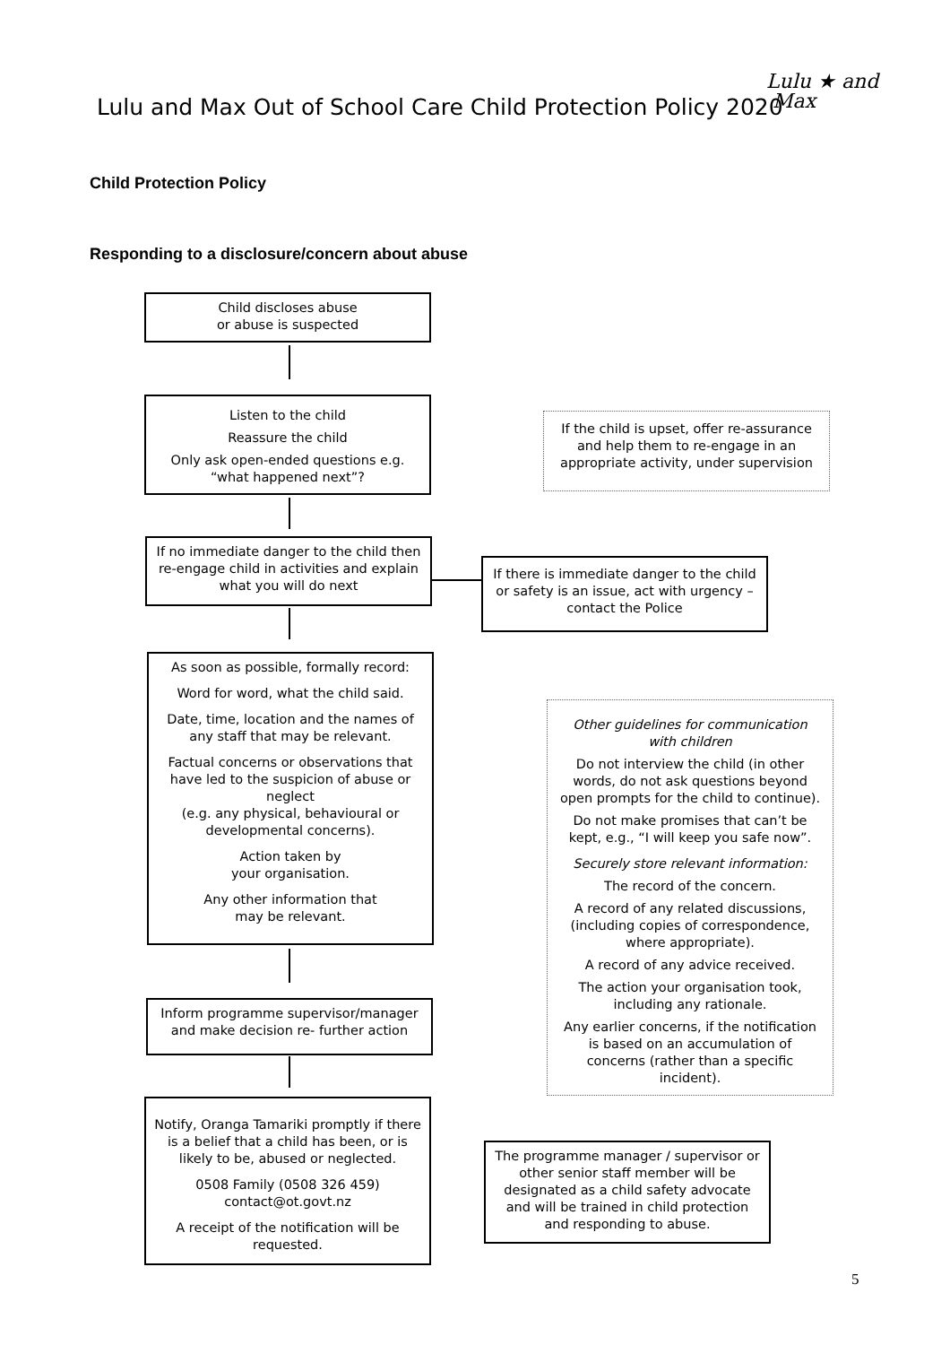Lulu and Max Out of School Care Child Protection Policy 2020
Lulu ★ and
Max
Child Protection Policy
Responding to a disclosure/concern about abuse
Child discloses abuse
or abuse is suspected
Listen to the child
Reassure the child
Only ask open-ended questions e.g. “what happened next”?
If the child is upset, offer re-assurance and help them to re-engage in an appropriate activity, under supervision
If no immediate danger to the child then re-engage child in activities and explain what you will do next
If there is immediate danger to the child or safety is an issue, act with urgency – contact the Police
As soon as possible, formally record:
Word for word, what the child said.
Date, time, location and the names of any staff that may be relevant.
Factual concerns or observations that have led to the suspicion of abuse or neglect
(e.g. any physical, behavioural or developmental concerns).
Action taken by
your organisation.
Any other information that
may be relevant.
Other guidelines for communication with children
Do not interview the child (in other words, do not ask questions beyond open prompts for the child to continue).
Do not make promises that can’t be kept, e.g., “I will keep you safe now”.
Securely store relevant information:
The record of the concern.
A record of any related discussions, (including copies of correspondence, where appropriate).
A record of any advice received.
The action your organisation took, including any rationale.
Any earlier concerns, if the notification is based on an accumulation of concerns (rather than a specific incident).
Inform programme supervisor/manager and make decision re- further action
Notify, Oranga Tamariki promptly if there is a belief that a child has been, or is likely to be, abused or neglected.
0508 Family (0508 326 459)
contact@ot.govt.nz
A receipt of the notification will be requested.
The programme manager / supervisor or other senior staff member will be designated as a child safety advocate and will be trained in child protection and responding to abuse.
5